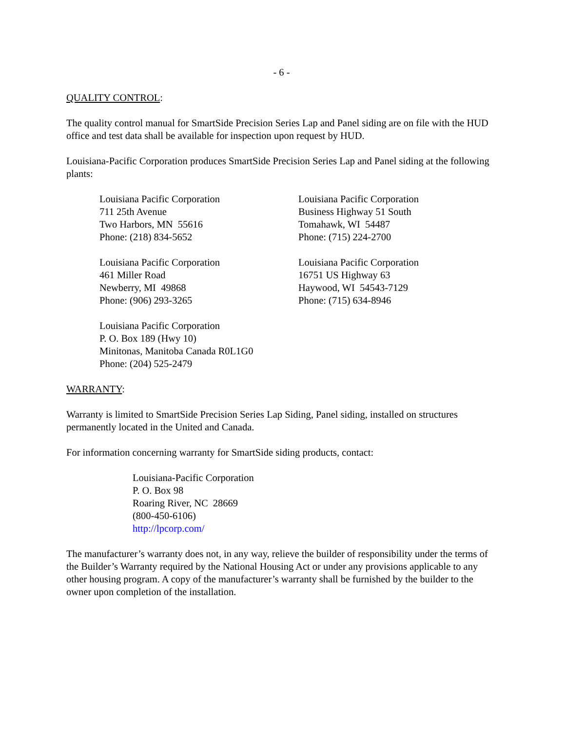- 6 -
QUALITY CONTROL:
The quality control manual for SmartSide Precision Series Lap and Panel siding are on file with the HUD office and test data shall be available for inspection upon request by HUD.
Louisiana-Pacific Corporation produces SmartSide Precision Series Lap and Panel siding at the following plants:
Louisiana Pacific Corporation
711 25th Avenue
Two Harbors, MN 55616
Phone: (218) 834-5652
Louisiana Pacific Corporation
Business Highway 51 South
Tomahawk, WI 54487
Phone: (715) 224-2700
Louisiana Pacific Corporation
461 Miller Road
Newberry, MI 49868
Phone: (906) 293-3265
Louisiana Pacific Corporation
16751 US Highway 63
Haywood, WI 54543-7129
Phone: (715) 634-8946
Louisiana Pacific Corporation
P. O. Box 189 (Hwy 10)
Minitonas, Manitoba Canada R0L1G0
Phone: (204) 525-2479
WARRANTY:
Warranty is limited to SmartSide Precision Series Lap Siding, Panel siding, installed on structures permanently located in the United and Canada.
For information concerning warranty for SmartSide siding products, contact:
Louisiana-Pacific Corporation
P. O. Box 98
Roaring River, NC 28669
(800-450-6106)
http://lpcorp.com/
The manufacturer’s warranty does not, in any way, relieve the builder of responsibility under the terms of the Builder’s Warranty required by the National Housing Act or under any provisions applicable to any other housing program. A copy of the manufacturer’s warranty shall be furnished by the builder to the owner upon completion of the installation.